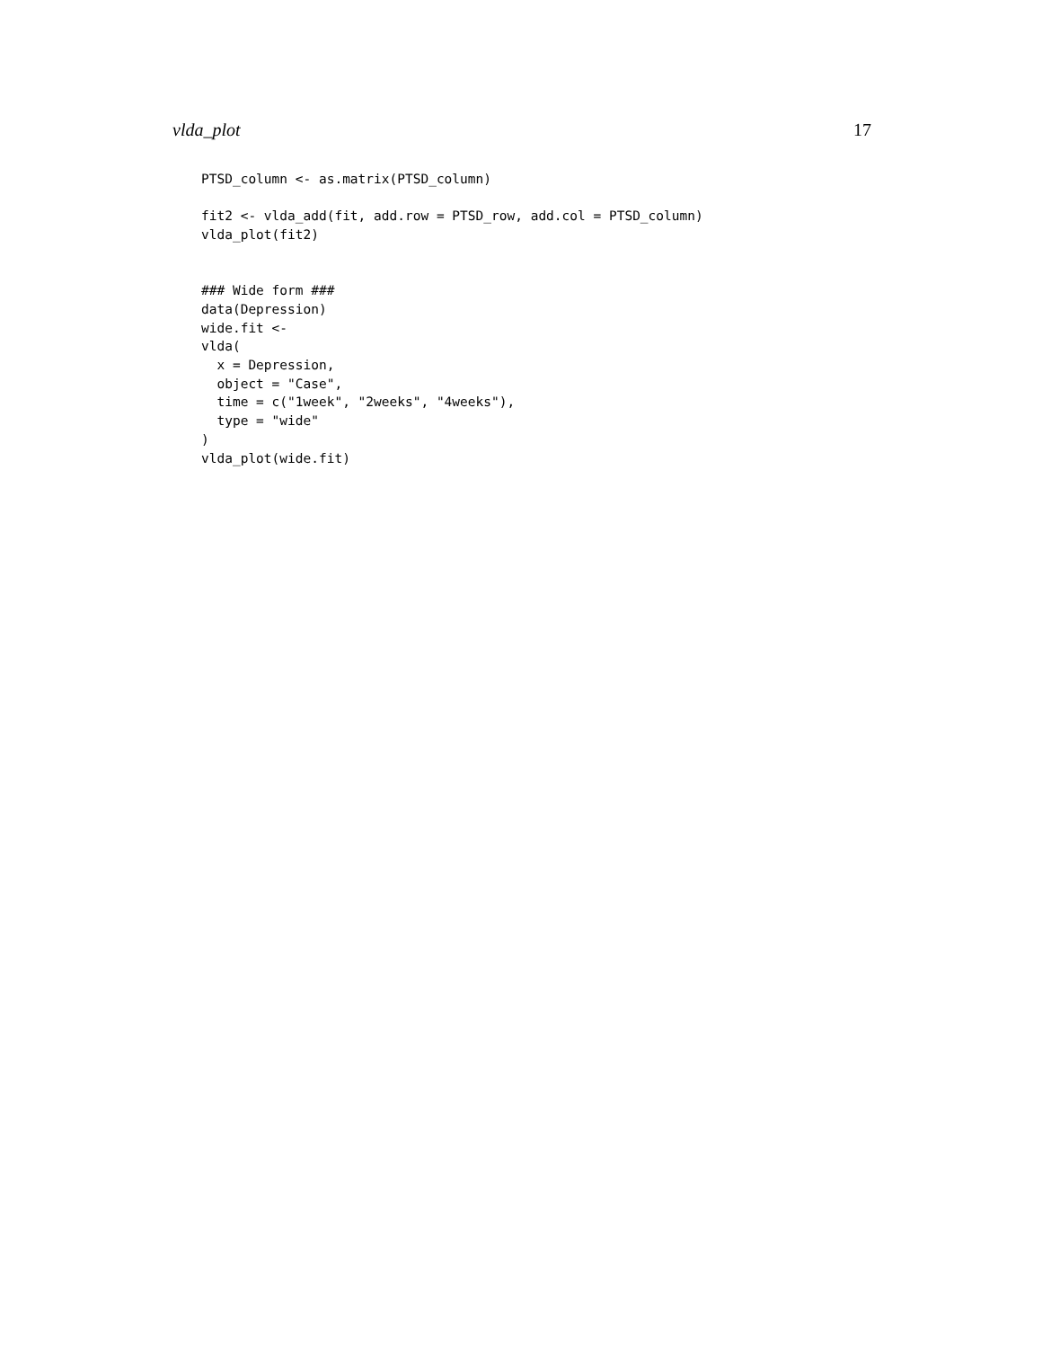vlda_plot 17
PTSD_column <- as.matrix(PTSD_column)

fit2 <- vlda_add(fit, add.row = PTSD_row, add.col = PTSD_column)
vlda_plot(fit2)


### Wide form ###
data(Depression)
wide.fit <-
vlda(
  x = Depression,
  object = "Case",
  time = c("1week", "2weeks", "4weeks"),
  type = "wide"
)
vlda_plot(wide.fit)